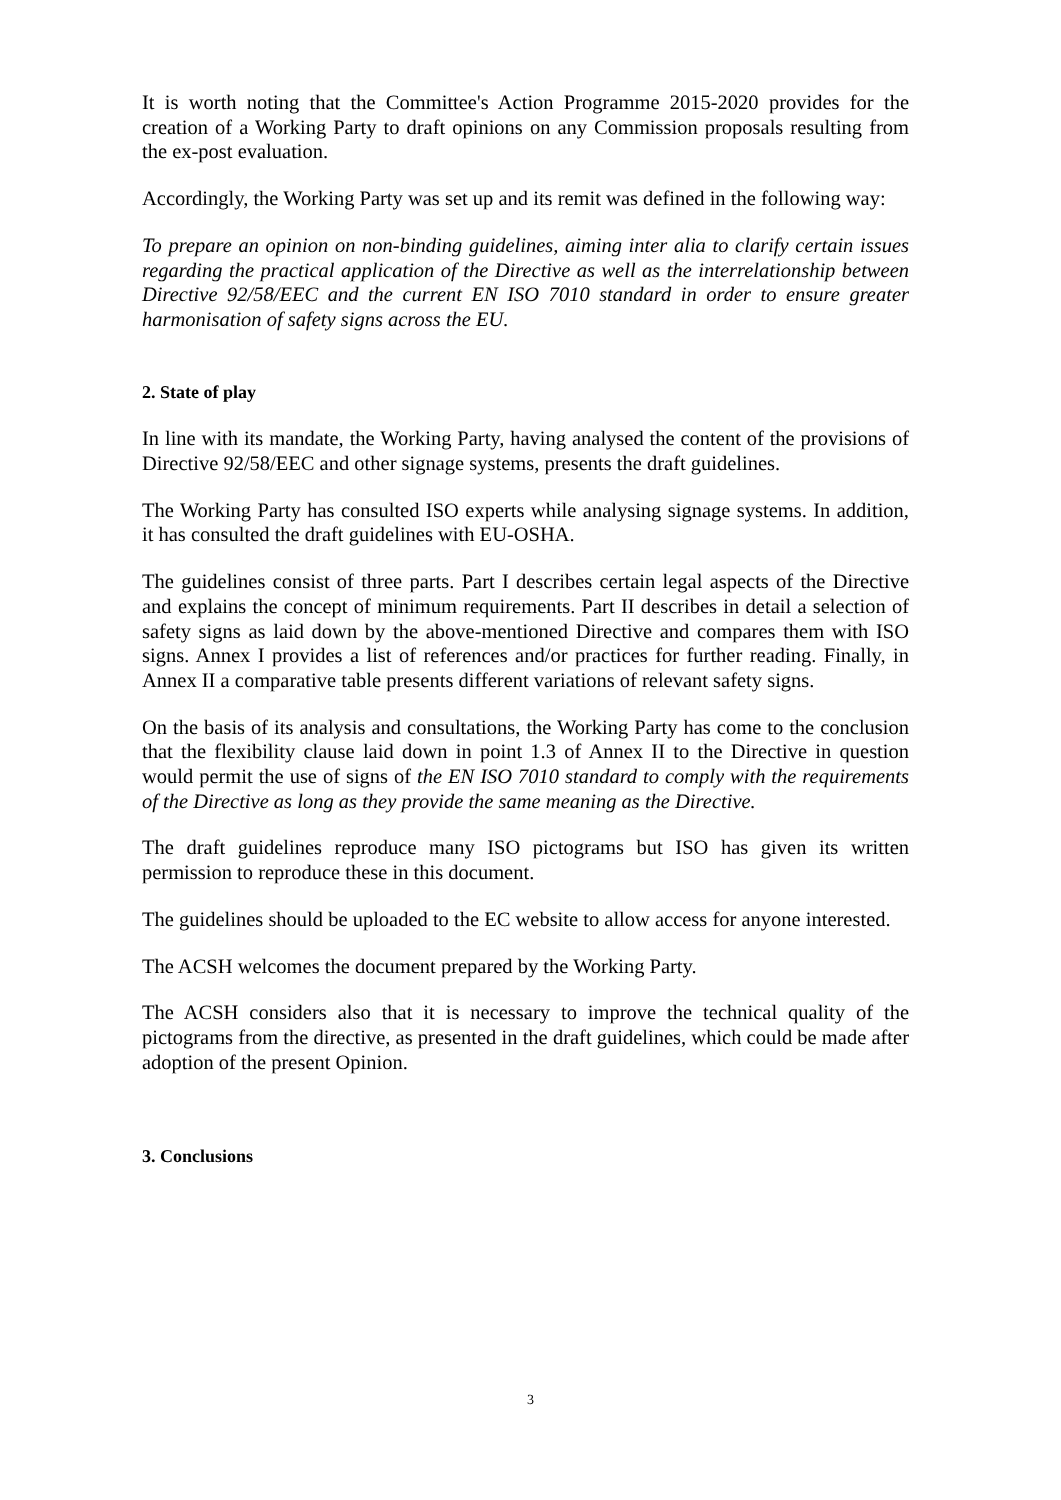It is worth noting that the Committee's Action Programme 2015-2020 provides for the creation of a Working Party to draft opinions on any Commission proposals resulting from the ex-post evaluation.
Accordingly, the Working Party was set up and its remit was defined in the following way:
To prepare an opinion on non-binding guidelines, aiming inter alia to clarify certain issues regarding the practical application of the Directive as well as the interrelationship between Directive 92/58/EEC and the current EN ISO 7010 standard in order to ensure greater harmonisation of safety signs across the EU.
2. State of play
In line with its mandate, the Working Party, having analysed the content of the provisions of Directive 92/58/EEC and other signage systems, presents the draft guidelines.
The Working Party has consulted ISO experts while analysing signage systems. In addition, it has consulted the draft guidelines with EU-OSHA.
The guidelines consist of three parts. Part I describes certain legal aspects of the Directive and explains the concept of minimum requirements. Part II describes in detail a selection of safety signs as laid down by the above-mentioned Directive and compares them with ISO signs. Annex I provides a list of references and/or practices for further reading. Finally, in Annex II a comparative table presents different variations of relevant safety signs.
On the basis of its analysis and consultations, the Working Party has come to the conclusion that the flexibility clause laid down in point 1.3 of Annex II to the Directive in question would permit the use of signs of the EN ISO 7010 standard to comply with the requirements of the Directive as long as they provide the same meaning as the Directive.
The draft guidelines reproduce many ISO pictograms but ISO has given its written permission to reproduce these in this document.
The guidelines should be uploaded to the EC website to allow access for anyone interested.
The ACSH welcomes the document prepared by the Working Party.
The ACSH considers also that it is necessary to improve the technical quality of the pictograms from the directive, as presented in the draft guidelines, which could be made after adoption of the present Opinion.
3. Conclusions
3